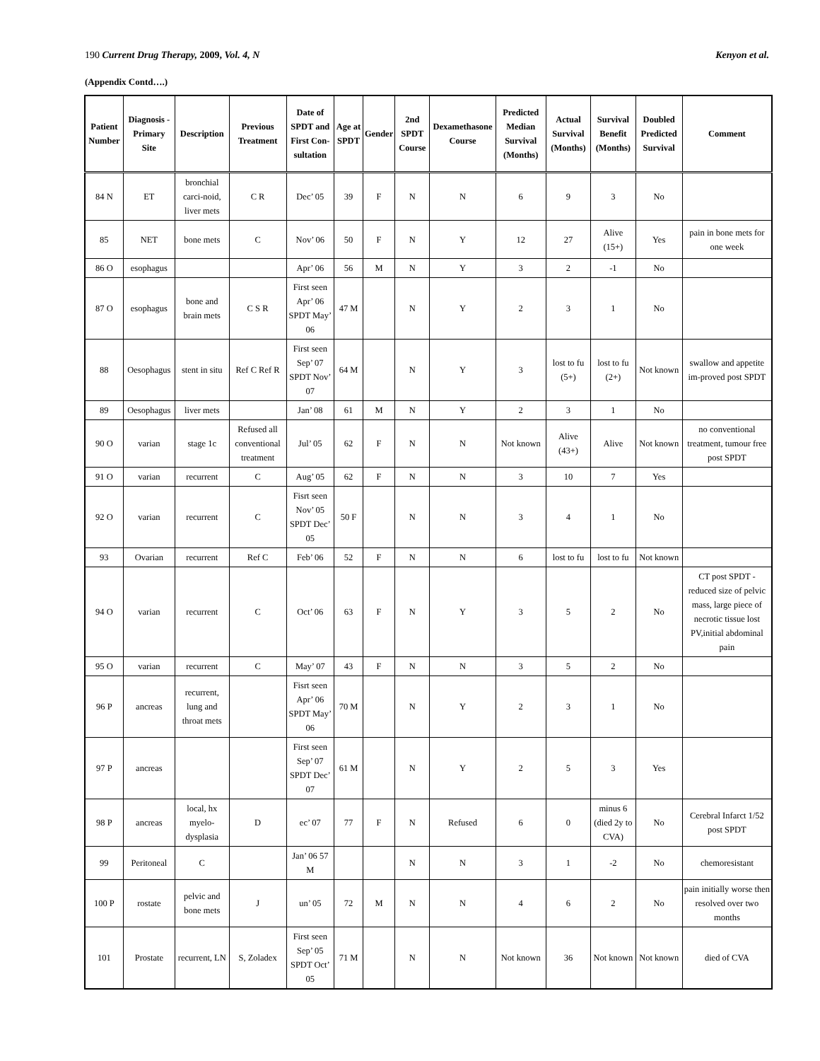190 Current Drug Therapy, 2009, Vol. 4, N Kenyon et al.
(Appendix Contd….)
| Patient Number | Diagnosis - Primary Site | Description | Previous Treatment | Date of SPDT and First Con-sultation | Age at SPDT | Gender | 2nd SPDT Course | Dexamethasone Course | Predicted Median Survival (Months) | Actual Survival (Months) | Survival Benefit (Months) | Doubled Predicted Survival | Comment |
| --- | --- | --- | --- | --- | --- | --- | --- | --- | --- | --- | --- | --- | --- |
| 84 N | ET | bronchial carci-noid, liver mets | C R | Dec’ 05 | 39 | F | N | N | 6 | 9 | 3 | No | |
| 85 | NET | bone mets | C | Nov’ 06 | 50 | F | N | Y | 12 | 27 | Alive (15+) | Yes | pain in bone mets for one week |
| 86 O | esophagus | | | Apr’ 06 | 56 | M | N | Y | 3 | 2 | -1 | No | |
| 87 O | esophagus | bone and brain mets | C S R | First seen Apr’ 06 SPDT May’ 06 | 47 M | | N | Y | 2 | 3 | 1 | No | |
| 88 | Oesophagus | stent in situ | Ref C Ref R | First seen Sep’ 07 SPDT Nov’ 07 | 64 M | | N | Y | 3 | lost to fu (5+) | lost to fu (2+) | Not known | swallow and appetite im-proved post SPDT |
| 89 | Oesophagus | liver mets | | Jan’ 08 | 61 | M | N | Y | 2 | 3 | 1 | No | |
| 90 O | varian | stage 1c | Refused all conventional treatment | Jul’ 05 | 62 | F | N | N | Not known | Alive (43+) | Alive | Not known | no conventional treatment, tumour free post SPDT |
| 91 O | varian | recurrent | C | Aug’ 05 | 62 | F | N | N | 3 | 10 | 7 | Yes | |
| 92 O | varian | recurrent | C | Fisrt seen Nov’ 05 SPDT Dec’ 05 | 50 F | | N | N | 3 | 4 | 1 | No | |
| 93 | Ovarian | recurrent | Ref C | Feb’ 06 | 52 | F | N | N | 6 | lost to fu | lost to fu | Not known | |
| 94 O | varian | recurrent | C | Oct’ 06 | 63 | F | N | Y | 3 | 5 | 2 | No | CT post SPDT - reduced size of pelvic mass, large piece of necrotic tissue lost PV,initial abdominal pain |
| 95 O | varian | recurrent | C | May’ 07 | 43 | F | N | N | 3 | 5 | 2 | No | |
| 96 P | ancreas | recurrent, lung and throat mets | | Fisrt seen Apr’ 06 SPDT May’ 06 | 70 M | | N | Y | 2 | 3 | 1 | No | |
| 97 P | ancreas | | | First seen Sep’ 07 SPDT Dec’ 07 | 61 M | | N | Y | 2 | 5 | 3 | Yes | |
| 98 P | ancreas | local, hx myelo-dysplasia | D | ec’ 07 | 77 | F | N | Refused | 6 | 0 | minus 6 (died 2y to CVA) | No | Cerebral Infarct 1/52 post SPDT |
| 99 | Peritoneal | C | | Jan’ 06 57 M | | | N | N | 3 | 1 | -2 | No | chemoresistant |
| 100 P | rostate | pelvic and bone mets | J | un’ 05 | 72 | M | N | N | 4 | 6 | 2 | No | pain initially worse then resolved over two months |
| 101 | Prostate | recurrent, LN | S, Zoladex | First seen Sep’ 05 SPDT Oct’ 05 | 71 M | | N | N | Not known | 36 | Not known | Not known | died of CVA |